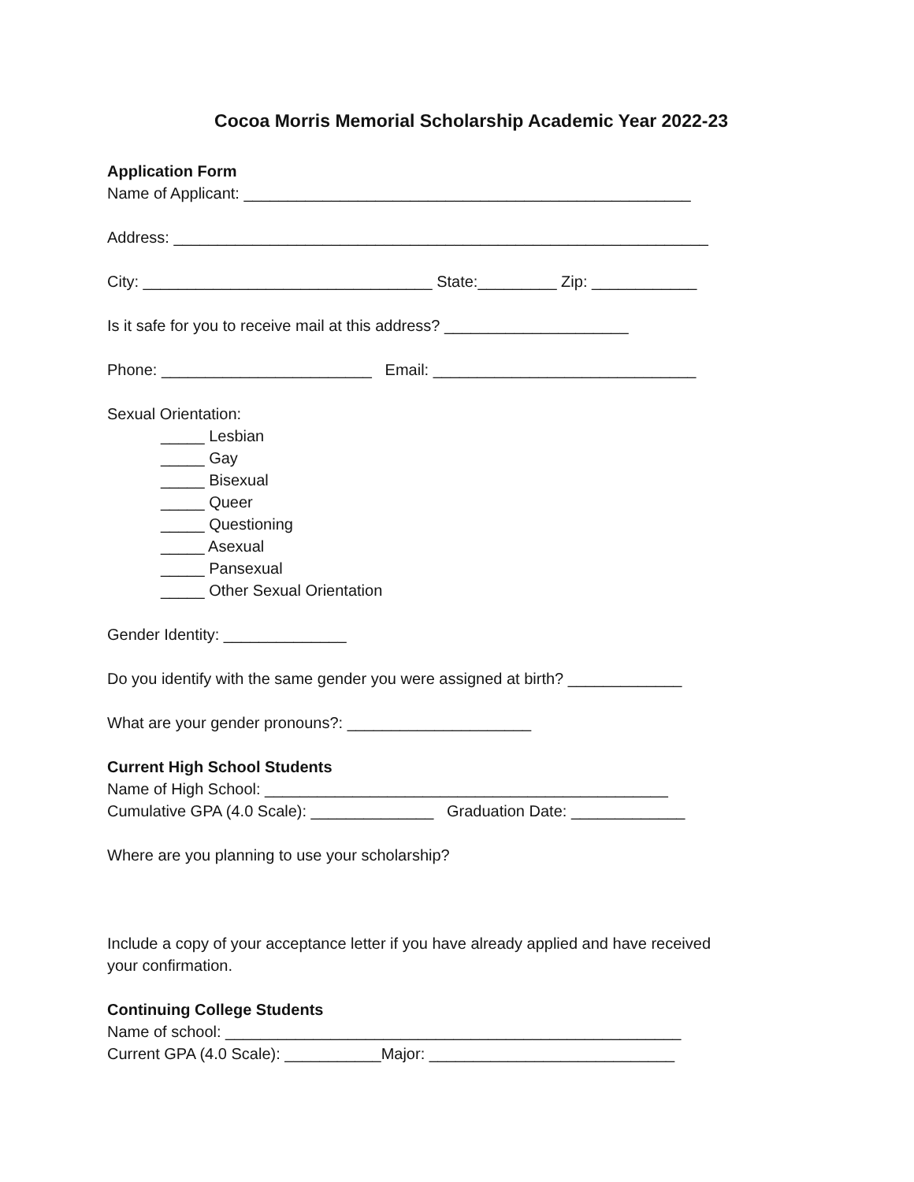Cocoa Morris Memorial Scholarship Academic Year 2022-23
Application Form
Name of Applicant: ___________________________________________________
Address: _____________________________________________________________
City: _________________________________ State:_________ Zip: ____________
Is it safe for you to receive mail at this address? _____________________
Phone: ________________________ Email: ______________________________
Sexual Orientation:
_____ Lesbian
_____ Gay
_____ Bisexual
_____ Queer
_____ Questioning
_____ Asexual
_____ Pansexual
_____ Other Sexual Orientation
Gender Identity: ______________
Do you identify with the same gender you were assigned at birth? _____________
What are your gender pronouns?: _____________________
Current High School Students
Name of High School: ______________________________________________
Cumulative GPA (4.0 Scale): ______________ Graduation Date: _____________
Where are you planning to use your scholarship?
Include a copy of your acceptance letter if you have already applied and have received
your confirmation.
Continuing College Students
Name of school: ____________________________________________________
Current GPA (4.0 Scale): ___________Major: ____________________________